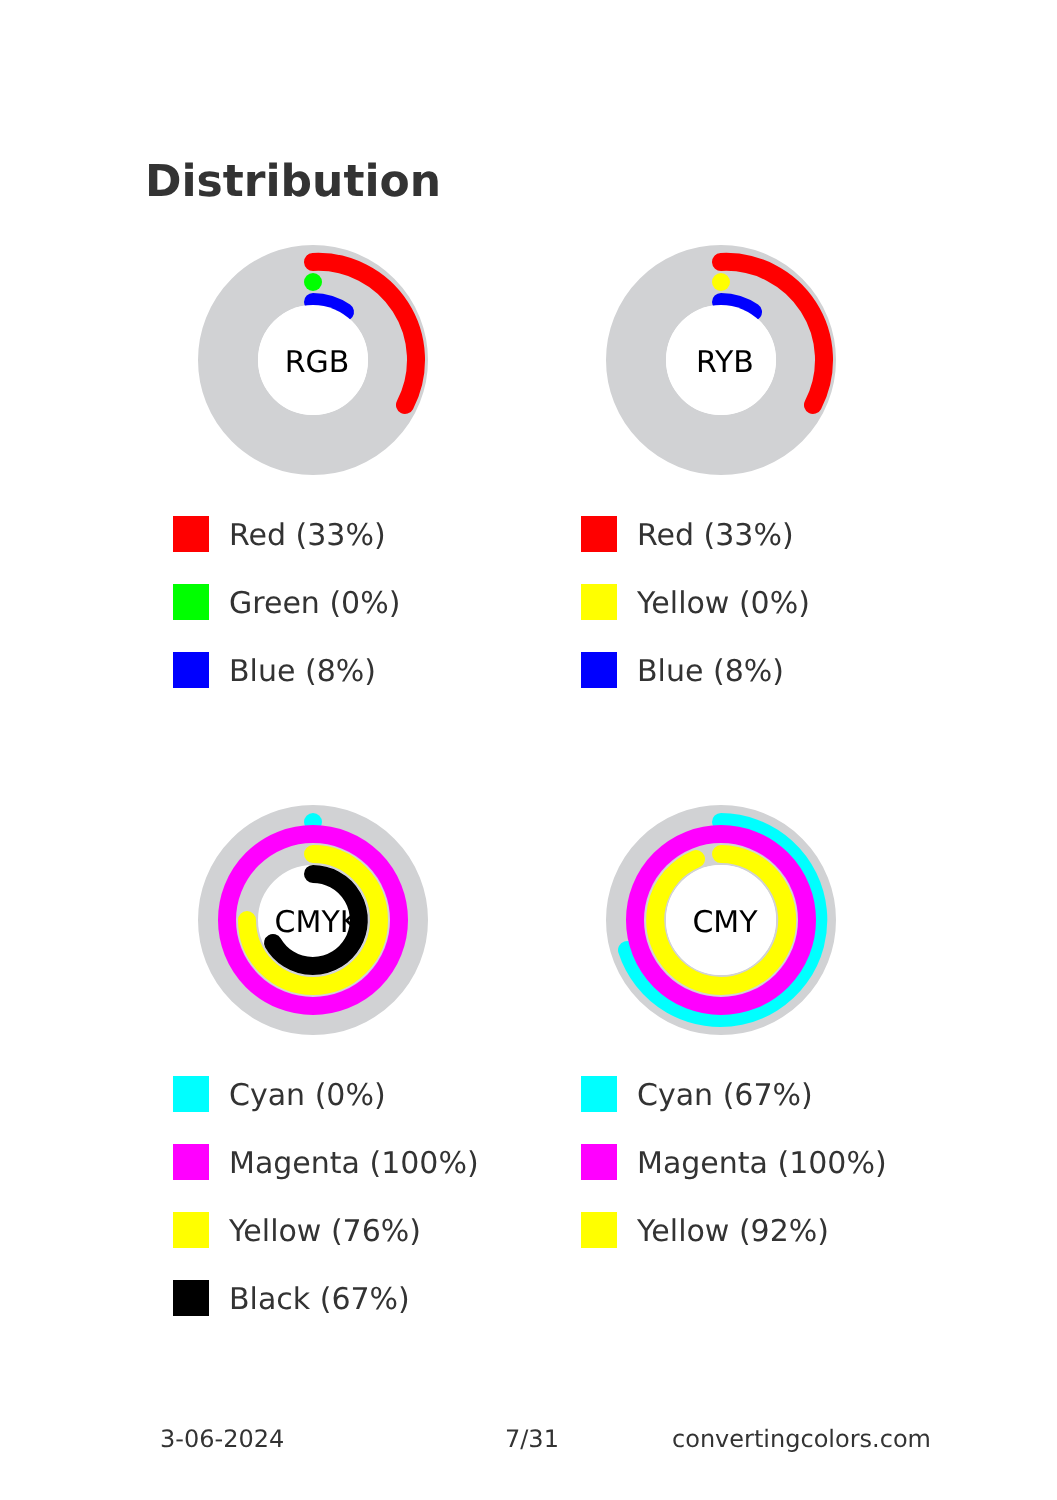Distribution
RGB
Red (33%)
Green (0%)
Blue (8%)
RYB
Red (33%)
Yellow (0%)
Blue (8%)
CMYK
Cyan (0%)
Magenta (100%)
Yellow (76%)
Black (67%)
CMY
Cyan (67%)
Magenta (100%)
Yellow (92%)
3-06-2024 7/31 convertingcolors.com